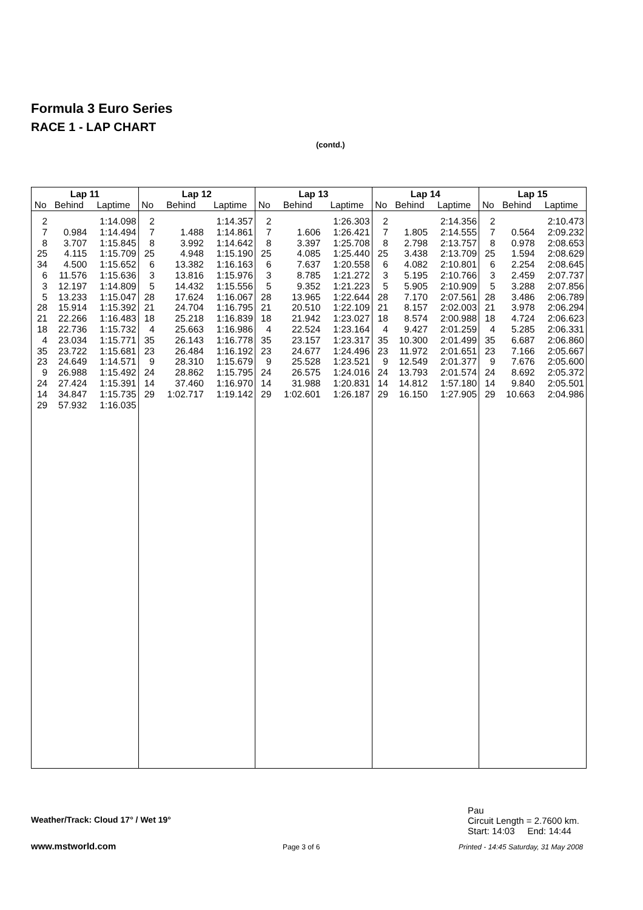Formula 3 Euro Series
RACE 1 - LAP CHART
(contd.)
| Lap 11 | | | Lap 12 | | | Lap 13 | | | Lap 14 | | | Lap 15 | | |
| --- | --- | --- | --- | --- | --- | --- | --- | --- | --- | --- | --- | --- | --- | --- |
| No | Behind | Laptime | No | Behind | Laptime | No | Behind | Laptime | No | Behind | Laptime | No | Behind | Laptime |
| 2 | | 1:14.098 | 2 | | 1:14.357 | 2 | | 1:26.303 | 2 | | 2:14.356 | 2 | | 2:10.473 |
| 7 | 0.984 | 1:14.494 | 7 | 1.488 | 1:14.861 | 7 | 1.606 | 1:26.421 | 7 | 1.805 | 2:14.555 | 7 | 0.564 | 2:09.232 |
| 8 | 3.707 | 1:15.845 | 8 | 3.992 | 1:14.642 | 8 | 3.397 | 1:25.708 | 8 | 2.798 | 2:13.757 | 8 | 0.978 | 2:08.653 |
| 25 | 4.115 | 1:15.709 | 25 | 4.948 | 1:15.190 | 25 | 4.085 | 1:25.440 | 25 | 3.438 | 2:13.709 | 25 | 1.594 | 2:08.629 |
| 34 | 4.500 | 1:15.652 | 6 | 13.382 | 1:16.163 | 6 | 7.637 | 1:20.558 | 6 | 4.082 | 2:10.801 | 6 | 2.254 | 2:08.645 |
| 6 | 11.576 | 1:15.636 | 3 | 13.816 | 1:15.976 | 3 | 8.785 | 1:21.272 | 3 | 5.195 | 2:10.766 | 3 | 2.459 | 2:07.737 |
| 3 | 12.197 | 1:14.809 | 5 | 14.432 | 1:15.556 | 5 | 9.352 | 1:21.223 | 5 | 5.905 | 2:10.909 | 5 | 3.288 | 2:07.856 |
| 5 | 13.233 | 1:15.047 | 28 | 17.624 | 1:16.067 | 28 | 13.965 | 1:22.644 | 28 | 7.170 | 2:07.561 | 28 | 3.486 | 2:06.789 |
| 28 | 15.914 | 1:15.392 | 21 | 24.704 | 1:16.795 | 21 | 20.510 | 1:22.109 | 21 | 8.157 | 2:02.003 | 21 | 3.978 | 2:06.294 |
| 21 | 22.266 | 1:16.483 | 18 | 25.218 | 1:16.839 | 18 | 21.942 | 1:23.027 | 18 | 8.574 | 2:00.988 | 18 | 4.724 | 2:06.623 |
| 18 | 22.736 | 1:15.732 | 4 | 25.663 | 1:16.986 | 4 | 22.524 | 1:23.164 | 4 | 9.427 | 2:01.259 | 4 | 5.285 | 2:06.331 |
| 4 | 23.034 | 1:15.771 | 35 | 26.143 | 1:16.778 | 35 | 23.157 | 1:23.317 | 35 | 10.300 | 2:01.499 | 35 | 6.687 | 2:06.860 |
| 35 | 23.722 | 1:15.681 | 23 | 26.484 | 1:16.192 | 23 | 24.677 | 1:24.496 | 23 | 11.972 | 2:01.651 | 23 | 7.166 | 2:05.667 |
| 23 | 24.649 | 1:14.571 | 9 | 28.310 | 1:15.679 | 9 | 25.528 | 1:23.521 | 9 | 12.549 | 2:01.377 | 9 | 7.676 | 2:05.600 |
| 9 | 26.988 | 1:15.492 | 24 | 28.862 | 1:15.795 | 24 | 26.575 | 1:24.016 | 24 | 13.793 | 2:01.574 | 24 | 8.692 | 2:05.372 |
| 24 | 27.424 | 1:15.391 | 14 | 37.460 | 1:16.970 | 14 | 31.988 | 1:20.831 | 14 | 14.812 | 1:57.180 | 14 | 9.840 | 2:05.501 |
| 14 | 34.847 | 1:15.735 | 29 | 1:02.717 | 1:19.142 | 29 | 1:02.601 | 1:26.187 | 29 | 16.150 | 1:27.905 | 29 | 10.663 | 2:04.986 |
| 29 | 57.932 | 1:16.035 | | | | | | | | | | | | |
Weather/Track: Cloud 17° / Wet 19° Pau
Circuit Length = 2.7600 km.
Start: 14:03 End: 14:44
www.mstworld.com
Page 3 of 6 Printed - 14:45 Saturday, 31 May 2008